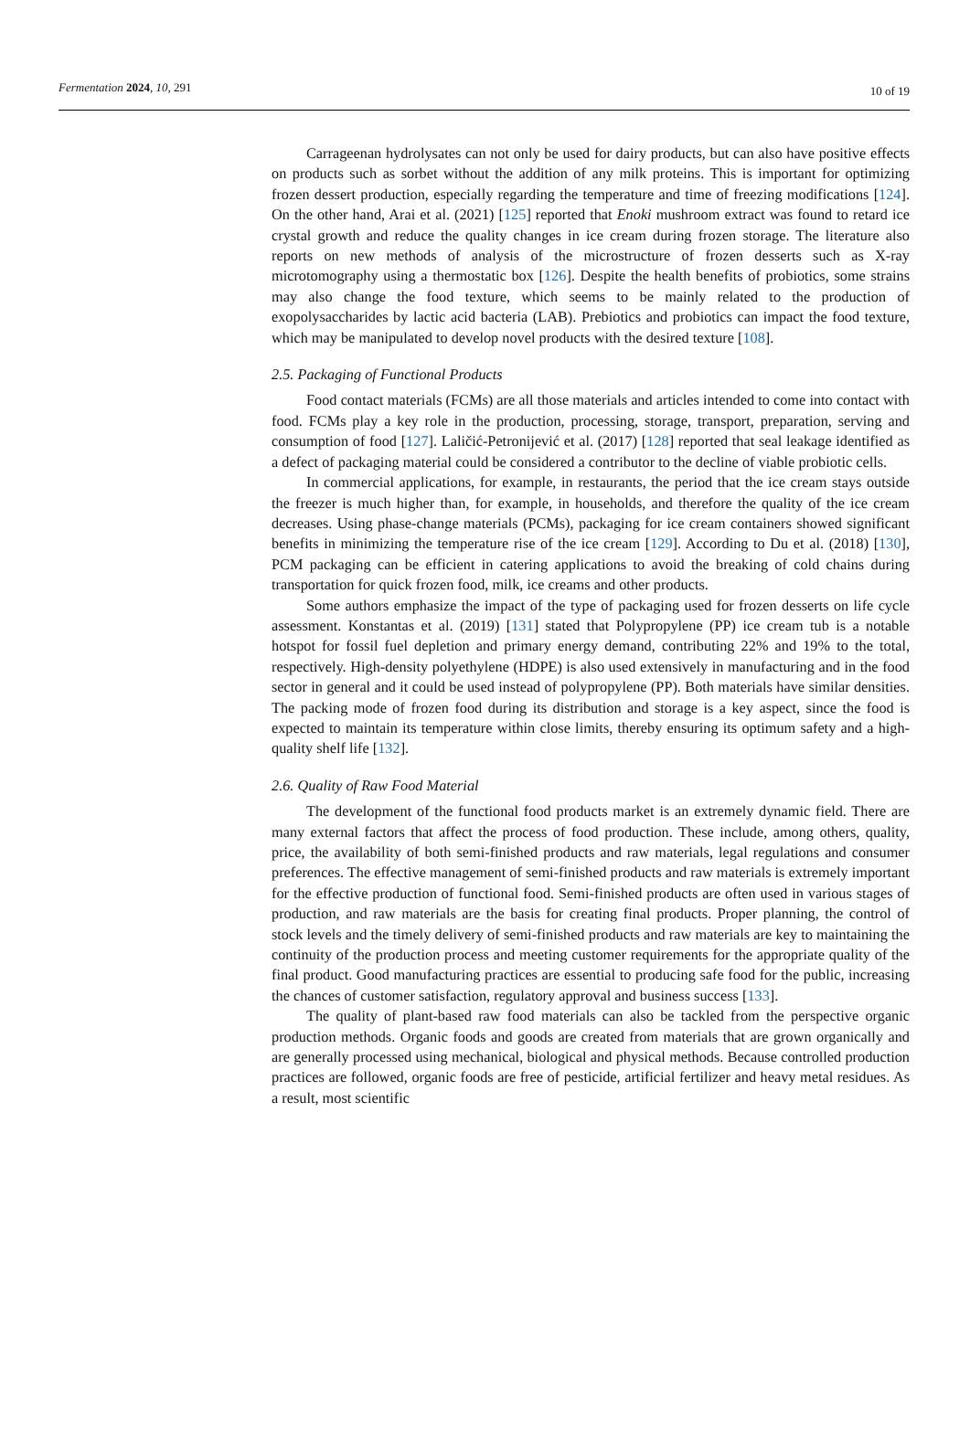Fermentation 2024, 10, 291
10 of 19
Carrageenan hydrolysates can not only be used for dairy products, but can also have positive effects on products such as sorbet without the addition of any milk proteins. This is important for optimizing frozen dessert production, especially regarding the temperature and time of freezing modifications [124]. On the other hand, Arai et al. (2021) [125] reported that Enoki mushroom extract was found to retard ice crystal growth and reduce the quality changes in ice cream during frozen storage. The literature also reports on new methods of analysis of the microstructure of frozen desserts such as X-ray microtomography using a thermostatic box [126]. Despite the health benefits of probiotics, some strains may also change the food texture, which seems to be mainly related to the production of exopolysaccharides by lactic acid bacteria (LAB). Prebiotics and probiotics can impact the food texture, which may be manipulated to develop novel products with the desired texture [108].
2.5. Packaging of Functional Products
Food contact materials (FCMs) are all those materials and articles intended to come into contact with food. FCMs play a key role in the production, processing, storage, transport, preparation, serving and consumption of food [127]. Laličić-Petronijević et al. (2017) [128] reported that seal leakage identified as a defect of packaging material could be considered a contributor to the decline of viable probiotic cells.
In commercial applications, for example, in restaurants, the period that the ice cream stays outside the freezer is much higher than, for example, in households, and therefore the quality of the ice cream decreases. Using phase-change materials (PCMs), packaging for ice cream containers showed significant benefits in minimizing the temperature rise of the ice cream [129]. According to Du et al. (2018) [130], PCM packaging can be efficient in catering applications to avoid the breaking of cold chains during transportation for quick frozen food, milk, ice creams and other products.
Some authors emphasize the impact of the type of packaging used for frozen desserts on life cycle assessment. Konstantas et al. (2019) [131] stated that Polypropylene (PP) ice cream tub is a notable hotspot for fossil fuel depletion and primary energy demand, contributing 22% and 19% to the total, respectively. High-density polyethylene (HDPE) is also used extensively in manufacturing and in the food sector in general and it could be used instead of polypropylene (PP). Both materials have similar densities. The packing mode of frozen food during its distribution and storage is a key aspect, since the food is expected to maintain its temperature within close limits, thereby ensuring its optimum safety and a high-quality shelf life [132].
2.6. Quality of Raw Food Material
The development of the functional food products market is an extremely dynamic field. There are many external factors that affect the process of food production. These include, among others, quality, price, the availability of both semi-finished products and raw materials, legal regulations and consumer preferences. The effective management of semi-finished products and raw materials is extremely important for the effective production of functional food. Semi-finished products are often used in various stages of production, and raw materials are the basis for creating final products. Proper planning, the control of stock levels and the timely delivery of semi-finished products and raw materials are key to maintaining the continuity of the production process and meeting customer requirements for the appropriate quality of the final product. Good manufacturing practices are essential to producing safe food for the public, increasing the chances of customer satisfaction, regulatory approval and business success [133].
The quality of plant-based raw food materials can also be tackled from the perspective organic production methods. Organic foods and goods are created from materials that are grown organically and are generally processed using mechanical, biological and physical methods. Because controlled production practices are followed, organic foods are free of pesticide, artificial fertilizer and heavy metal residues. As a result, most scientific